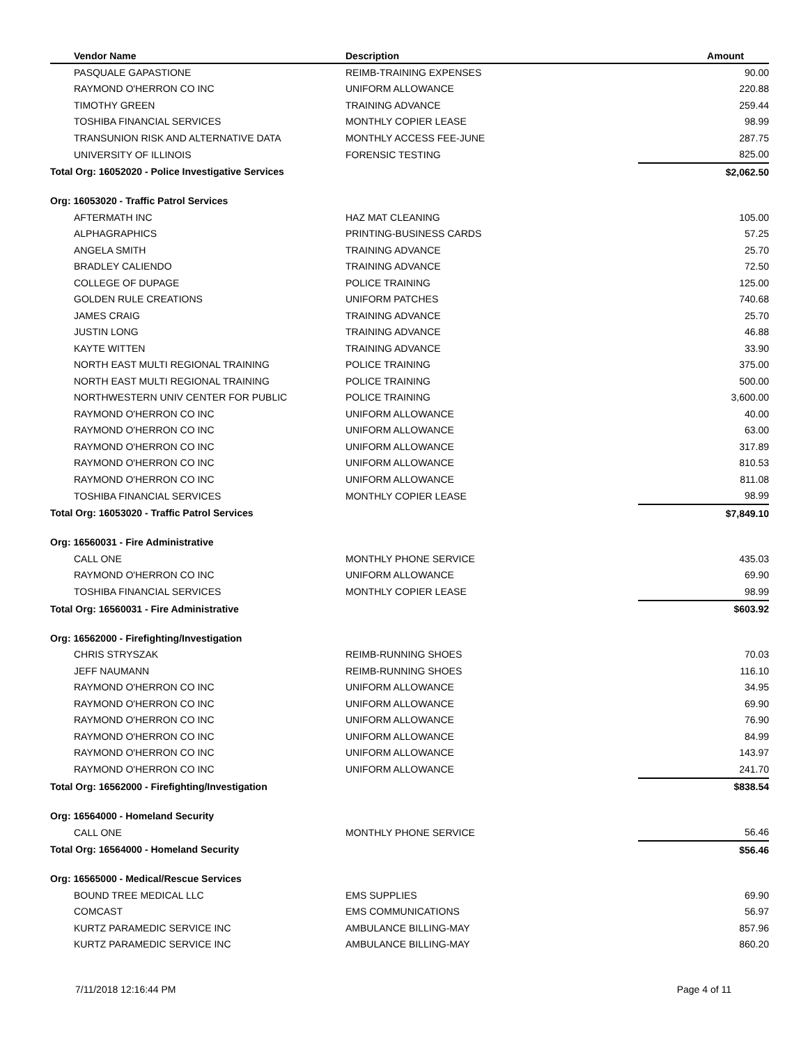| Vendor Name | Description | Amount |
| --- | --- | --- |
| PASQUALE GAPASTIONE | REIMB-TRAINING EXPENSES | 90.00 |
| RAYMOND O'HERRON CO INC | UNIFORM ALLOWANCE | 220.88 |
| TIMOTHY GREEN | TRAINING ADVANCE | 259.44 |
| TOSHIBA FINANCIAL SERVICES | MONTHLY COPIER LEASE | 98.99 |
| TRANSUNION RISK AND ALTERNATIVE DATA | MONTHLY ACCESS FEE-JUNE | 287.75 |
| UNIVERSITY OF ILLINOIS | FORENSIC TESTING | 825.00 |
| Total Org: 16052020 - Police Investigative Services | | $2,062.50 |
| Org: 16053020 - Traffic Patrol Services | | |
| AFTERMATH INC | HAZ MAT CLEANING | 105.00 |
| ALPHAGRAPHICS | PRINTING-BUSINESS CARDS | 57.25 |
| ANGELA SMITH | TRAINING ADVANCE | 25.70 |
| BRADLEY CALIENDO | TRAINING ADVANCE | 72.50 |
| COLLEGE OF DUPAGE | POLICE TRAINING | 125.00 |
| GOLDEN RULE CREATIONS | UNIFORM PATCHES | 740.68 |
| JAMES CRAIG | TRAINING ADVANCE | 25.70 |
| JUSTIN LONG | TRAINING ADVANCE | 46.88 |
| KAYTE WITTEN | TRAINING ADVANCE | 33.90 |
| NORTH EAST MULTI REGIONAL TRAINING | POLICE TRAINING | 375.00 |
| NORTH EAST MULTI REGIONAL TRAINING | POLICE TRAINING | 500.00 |
| NORTHWESTERN UNIV CENTER FOR PUBLIC | POLICE TRAINING | 3,600.00 |
| RAYMOND O'HERRON CO INC | UNIFORM ALLOWANCE | 40.00 |
| RAYMOND O'HERRON CO INC | UNIFORM ALLOWANCE | 63.00 |
| RAYMOND O'HERRON CO INC | UNIFORM ALLOWANCE | 317.89 |
| RAYMOND O'HERRON CO INC | UNIFORM ALLOWANCE | 810.53 |
| RAYMOND O'HERRON CO INC | UNIFORM ALLOWANCE | 811.08 |
| TOSHIBA FINANCIAL SERVICES | MONTHLY COPIER LEASE | 98.99 |
| Total Org: 16053020 - Traffic Patrol Services | | $7,849.10 |
| Org: 16560031 - Fire Administrative | | |
| CALL ONE | MONTHLY PHONE SERVICE | 435.03 |
| RAYMOND O'HERRON CO INC | UNIFORM ALLOWANCE | 69.90 |
| TOSHIBA FINANCIAL SERVICES | MONTHLY COPIER LEASE | 98.99 |
| Total Org: 16560031 - Fire Administrative | | $603.92 |
| Org: 16562000 - Firefighting/Investigation | | |
| CHRIS STRYSZAK | REIMB-RUNNING SHOES | 70.03 |
| JEFF NAUMANN | REIMB-RUNNING SHOES | 116.10 |
| RAYMOND O'HERRON CO INC | UNIFORM ALLOWANCE | 34.95 |
| RAYMOND O'HERRON CO INC | UNIFORM ALLOWANCE | 69.90 |
| RAYMOND O'HERRON CO INC | UNIFORM ALLOWANCE | 76.90 |
| RAYMOND O'HERRON CO INC | UNIFORM ALLOWANCE | 84.99 |
| RAYMOND O'HERRON CO INC | UNIFORM ALLOWANCE | 143.97 |
| RAYMOND O'HERRON CO INC | UNIFORM ALLOWANCE | 241.70 |
| Total Org: 16562000 - Firefighting/Investigation | | $838.54 |
| Org: 16564000 - Homeland Security | | |
| CALL ONE | MONTHLY PHONE SERVICE | 56.46 |
| Total Org: 16564000 - Homeland Security | | $56.46 |
| Org: 16565000 - Medical/Rescue Services | | |
| BOUND TREE MEDICAL LLC | EMS SUPPLIES | 69.90 |
| COMCAST | EMS COMMUNICATIONS | 56.97 |
| KURTZ PARAMEDIC SERVICE INC | AMBULANCE BILLING-MAY | 857.96 |
| KURTZ PARAMEDIC SERVICE INC | AMBULANCE BILLING-MAY | 860.20 |
7/11/2018 12:16:44 PM Page 4 of 11